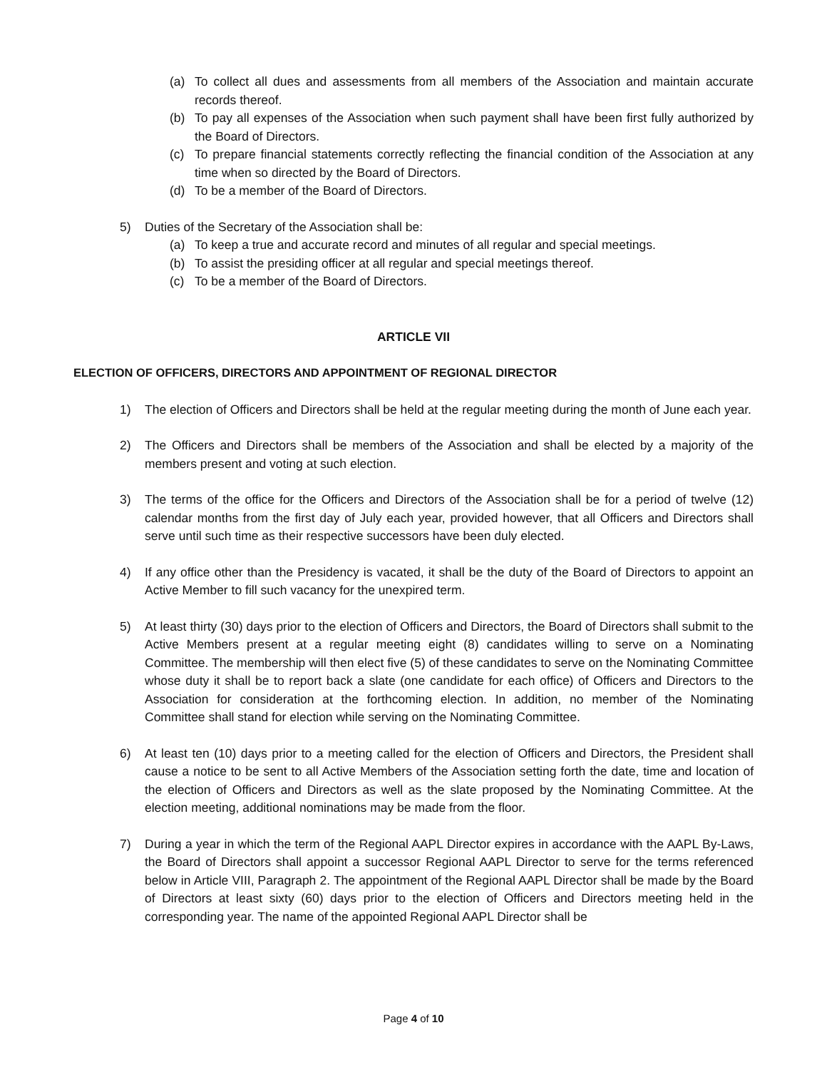(a) To collect all dues and assessments from all members of the Association and maintain accurate records thereof.
(b) To pay all expenses of the Association when such payment shall have been first fully authorized by the Board of Directors.
(c) To prepare financial statements correctly reflecting the financial condition of the Association at any time when so directed by the Board of Directors.
(d) To be a member of the Board of Directors.
5) Duties of the Secretary of the Association shall be:
(a) To keep a true and accurate record and minutes of all regular and special meetings.
(b) To assist the presiding officer at all regular and special meetings thereof.
(c) To be a member of the Board of Directors.
ARTICLE VII
ELECTION OF OFFICERS, DIRECTORS AND APPOINTMENT OF REGIONAL DIRECTOR
1) The election of Officers and Directors shall be held at the regular meeting during the month of June each year.
2) The Officers and Directors shall be members of the Association and shall be elected by a majority of the members present and voting at such election.
3) The terms of the office for the Officers and Directors of the Association shall be for a period of twelve (12) calendar months from the first day of July each year, provided however, that all Officers and Directors shall serve until such time as their respective successors have been duly elected.
4) If any office other than the Presidency is vacated, it shall be the duty of the Board of Directors to appoint an Active Member to fill such vacancy for the unexpired term.
5) At least thirty (30) days prior to the election of Officers and Directors, the Board of Directors shall submit to the Active Members present at a regular meeting eight (8) candidates willing to serve on a Nominating Committee. The membership will then elect five (5) of these candidates to serve on the Nominating Committee whose duty it shall be to report back a slate (one candidate for each office) of Officers and Directors to the Association for consideration at the forthcoming election. In addition, no member of the Nominating Committee shall stand for election while serving on the Nominating Committee.
6) At least ten (10) days prior to a meeting called for the election of Officers and Directors, the President shall cause a notice to be sent to all Active Members of the Association setting forth the date, time and location of the election of Officers and Directors as well as the slate proposed by the Nominating Committee. At the election meeting, additional nominations may be made from the floor.
7) During a year in which the term of the Regional AAPL Director expires in accordance with the AAPL By-Laws, the Board of Directors shall appoint a successor Regional AAPL Director to serve for the terms referenced below in Article VIII, Paragraph 2. The appointment of the Regional AAPL Director shall be made by the Board of Directors at least sixty (60) days prior to the election of Officers and Directors meeting held in the corresponding year. The name of the appointed Regional AAPL Director shall be
Page 4 of 10